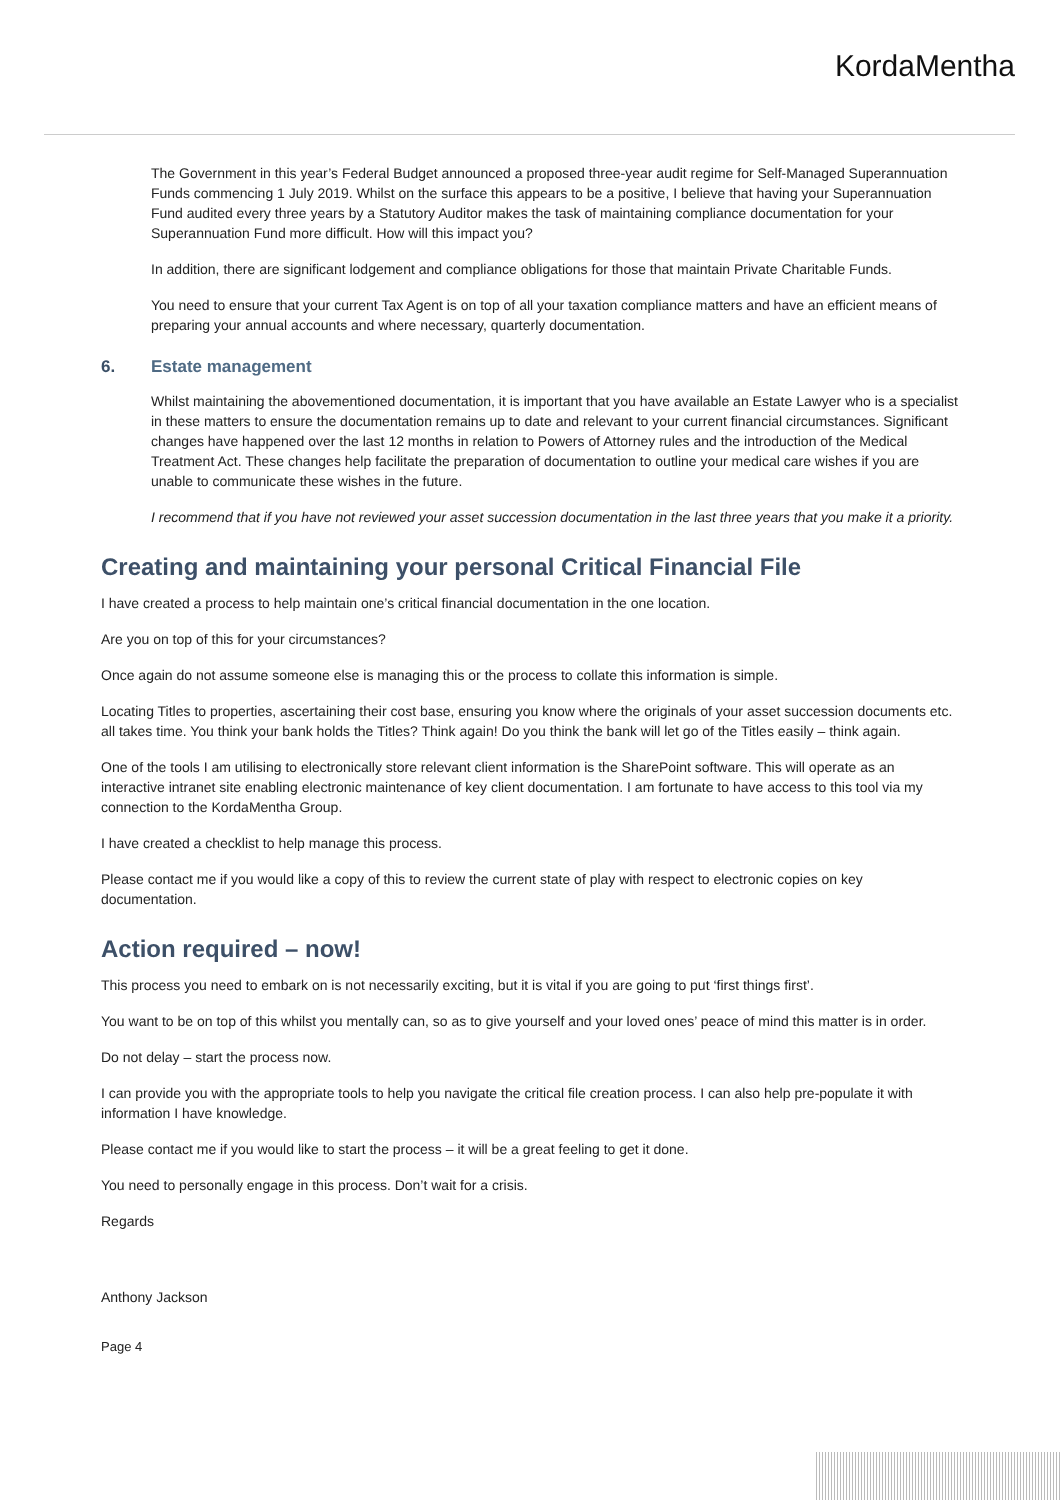KordaMentha
The Government in this year’s Federal Budget announced a proposed three-year audit regime for Self-Managed Superannuation Funds commencing 1 July 2019. Whilst on the surface this appears to be a positive, I believe that having your Superannuation Fund audited every three years by a Statutory Auditor makes the task of maintaining compliance documentation for your Superannuation Fund more difficult. How will this impact you?
In addition, there are significant lodgement and compliance obligations for those that maintain Private Charitable Funds.
You need to ensure that your current Tax Agent is on top of all your taxation compliance matters and have an efficient means of preparing your annual accounts and where necessary, quarterly documentation.
6. Estate management
Whilst maintaining the abovementioned documentation, it is important that you have available an Estate Lawyer who is a specialist in these matters to ensure the documentation remains up to date and relevant to your current financial circumstances. Significant changes have happened over the last 12 months in relation to Powers of Attorney rules and the introduction of the Medical Treatment Act. These changes help facilitate the preparation of documentation to outline your medical care wishes if you are unable to communicate these wishes in the future.
I recommend that if you have not reviewed your asset succession documentation in the last three years that you make it a priority.
Creating and maintaining your personal Critical Financial File
I have created a process to help maintain one’s critical financial documentation in the one location.
Are you on top of this for your circumstances?
Once again do not assume someone else is managing this or the process to collate this information is simple.
Locating Titles to properties, ascertaining their cost base, ensuring you know where the originals of your asset succession documents etc. all takes time. You think your bank holds the Titles? Think again! Do you think the bank will let go of the Titles easily – think again.
One of the tools I am utilising to electronically store relevant client information is the SharePoint software. This will operate as an interactive intranet site enabling electronic maintenance of key client documentation. I am fortunate to have access to this tool via my connection to the KordaMentha Group.
I have created a checklist to help manage this process.
Please contact me if you would like a copy of this to review the current state of play with respect to electronic copies on key documentation.
Action required – now!
This process you need to embark on is not necessarily exciting, but it is vital if you are going to put ‘first things first’.
You want to be on top of this whilst you mentally can, so as to give yourself and your loved ones’ peace of mind this matter is in order.
Do not delay – start the process now.
I can provide you with the appropriate tools to help you navigate the critical file creation process. I can also help pre-populate it with information I have knowledge.
Please contact me if you would like to start the process – it will be a great feeling to get it done.
You need to personally engage in this process. Don’t wait for a crisis.
Regards
Anthony Jackson
Page 4